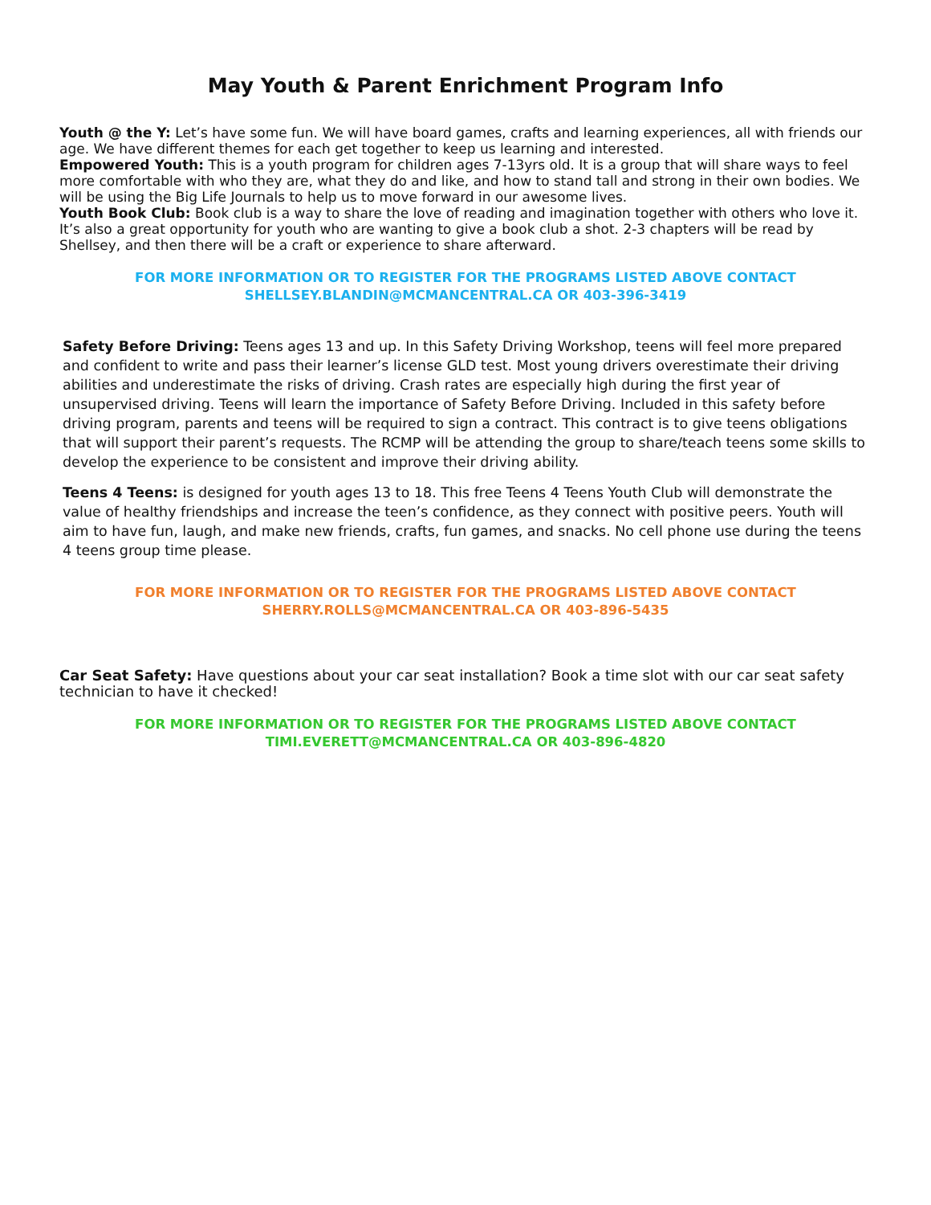May Youth & Parent Enrichment Program Info
Youth @ the Y: Let’s have some fun. We will have board games, crafts and learning experiences, all with friends our age. We have different themes for each get together to keep us learning and interested.
Empowered Youth: This is a youth program for children ages 7-13yrs old. It is a group that will share ways to feel more comfortable with who they are, what they do and like, and how to stand tall and strong in their own bodies. We will be using the Big Life Journals to help us to move forward in our awesome lives.
Youth Book Club: Book club is a way to share the love of reading and imagination together with others who love it. It’s also a great opportunity for youth who are wanting to give a book club a shot. 2-3 chapters will be read by Shellsey, and then there will be a craft or experience to share afterward.
FOR MORE INFORMATION OR TO REGISTER FOR THE PROGRAMS LISTED ABOVE CONTACT
SHELLSEY.BLANDIN@MCMANCENTRAL.CA OR 403-396-3419
Safety Before Driving: Teens ages 13 and up. In this Safety Driving Workshop, teens will feel more prepared and confident to write and pass their learner’s license GLD test. Most young drivers overestimate their driving abilities and underestimate the risks of driving. Crash rates are especially high during the first year of unsupervised driving. Teens will learn the importance of Safety Before Driving. Included in this safety before driving program, parents and teens will be required to sign a contract. This contract is to give teens obligations that will support their parent’s requests. The RCMP will be attending the group to share/teach teens some skills to develop the experience to be consistent and improve their driving ability.
Teens 4 Teens: is designed for youth ages 13 to 18. This free Teens 4 Teens Youth Club will demonstrate the value of healthy friendships and increase the teen’s confidence, as they connect with positive peers. Youth will aim to have fun, laugh, and make new friends, crafts, fun games, and snacks. No cell phone use during the teens 4 teens group time please.
FOR MORE INFORMATION OR TO REGISTER FOR THE PROGRAMS LISTED ABOVE CONTACT
SHERRY.ROLLS@MCMANCENTRAL.CA OR 403-896-5435
Car Seat Safety: Have questions about your car seat installation? Book a time slot with our car seat safety technician to have it checked!
FOR MORE INFORMATION OR TO REGISTER FOR THE PROGRAMS LISTED ABOVE CONTACT
TIMI.EVERETT@MCMANCENTRAL.CA OR 403-896-4820